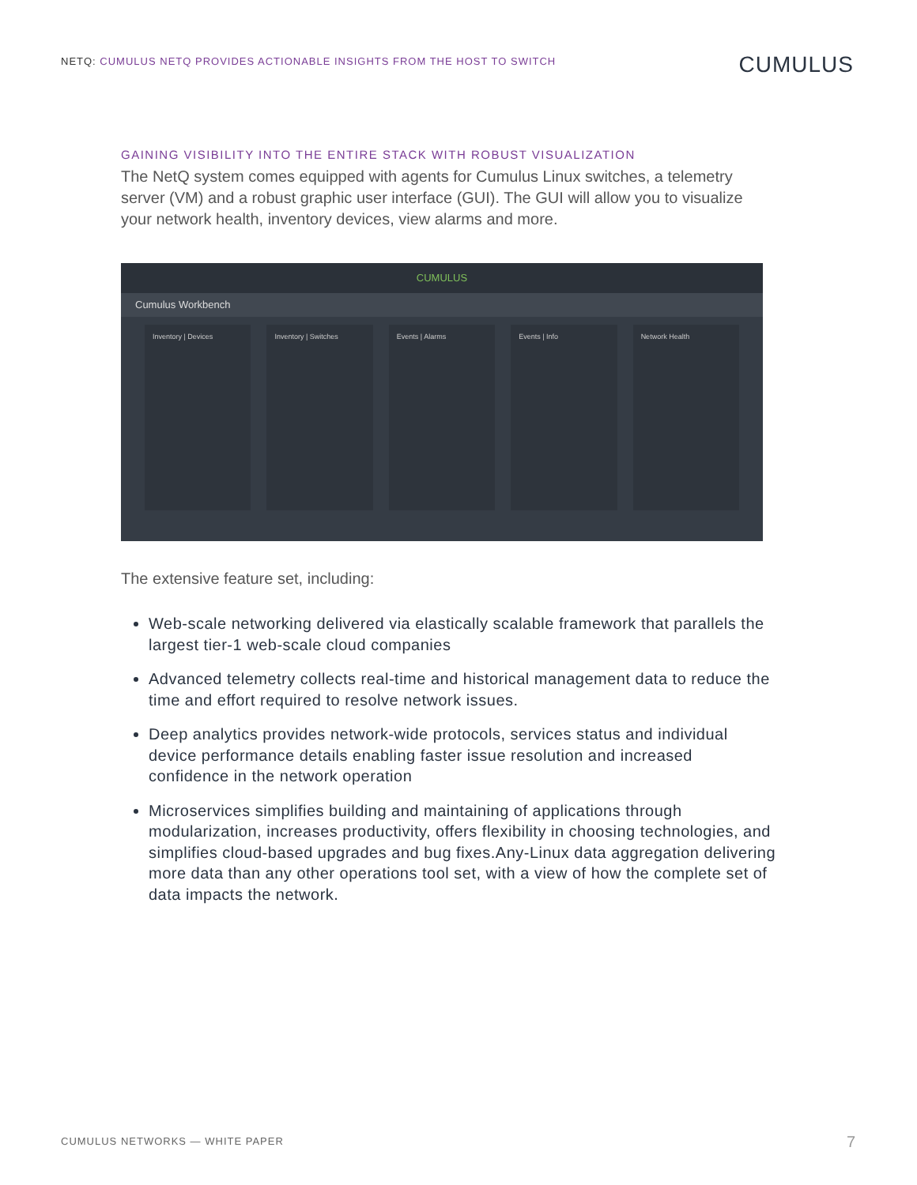NETQ: CUMULUS NETQ PROVIDES ACTIONABLE INSIGHTS FROM THE HOST TO SWITCH
CUMULUS
GAINING VISIBILITY INTO THE ENTIRE STACK WITH ROBUST VISUALIZATION
The NetQ system comes equipped with agents for Cumulus Linux switches, a telemetry server (VM) and a robust graphic user interface (GUI). The GUI will allow you to visualize your network health, inventory devices, view alarms and more.
CUMULUS
Cumulus Workbench
Inventory | Devices Inventory | Switches Events | Alarms Events | Info Network Health
The extensive feature set, including:
Web-scale networking delivered via elastically scalable framework that parallels the largest tier-1 web-scale cloud companies
Advanced telemetry collects real-time and historical management data to reduce the time and effort required to resolve network issues.
Deep analytics provides network-wide protocols, services status and individual device performance details enabling faster issue resolution and increased confidence in the network operation
Microservices simplifies building and maintaining of applications through modularization, increases productivity, offers flexibility in choosing technologies, and simplifies cloud-based upgrades and bug fixes.Any-Linux data aggregation delivering more data than any other operations tool set, with a view of how the complete set of data impacts the network.
CUMULUS NETWORKS — WHITE PAPER 7